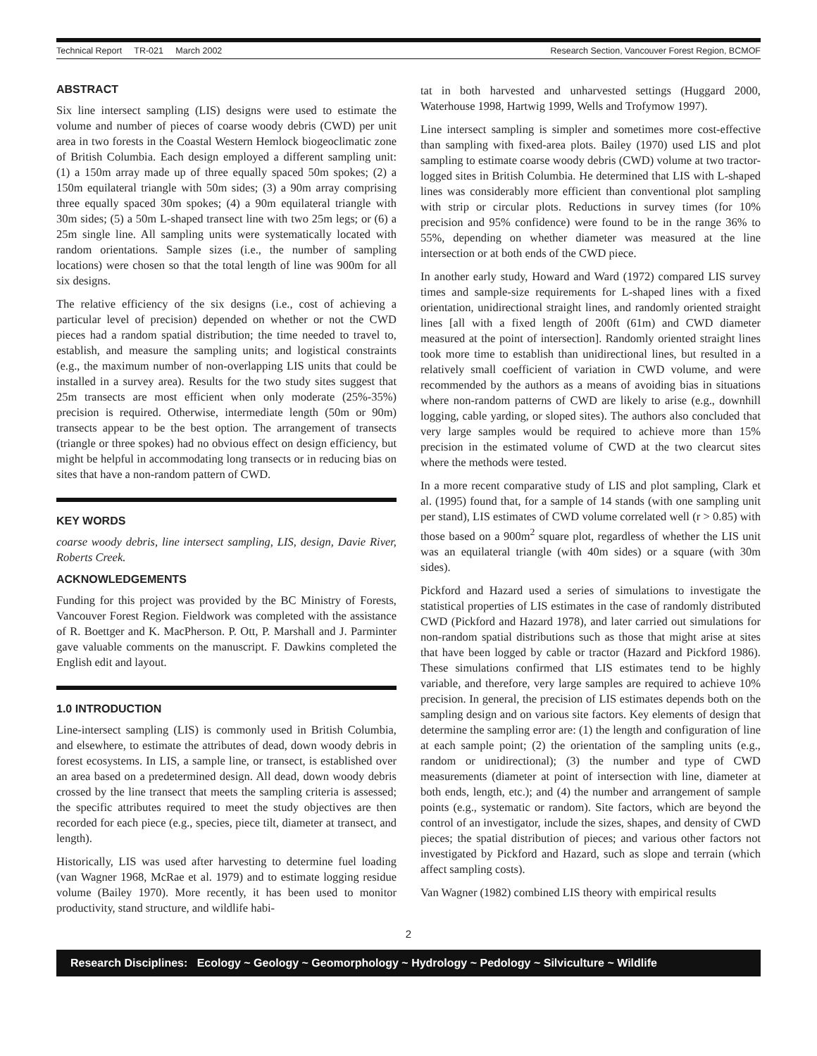Technical Report TR-021 March 2002 Research Section, Vancouver Forest Region, BCMOF
ABSTRACT
Six line intersect sampling (LIS) designs were used to estimate the volume and number of pieces of coarse woody debris (CWD) per unit area in two forests in the Coastal Western Hemlock biogeoclimatic zone of British Columbia. Each design employed a different sampling unit: (1) a 150m array made up of three equally spaced 50m spokes; (2) a 150m equilateral triangle with 50m sides; (3) a 90m array comprising three equally spaced 30m spokes; (4) a 90m equilateral triangle with 30m sides; (5) a 50m L-shaped transect line with two 25m legs; or (6) a 25m single line. All sampling units were systematically located with random orientations. Sample sizes (i.e., the number of sampling locations) were chosen so that the total length of line was 900m for all six designs.
The relative efficiency of the six designs (i.e., cost of achieving a particular level of precision) depended on whether or not the CWD pieces had a random spatial distribution; the time needed to travel to, establish, and measure the sampling units; and logistical constraints (e.g., the maximum number of non-overlapping LIS units that could be installed in a survey area). Results for the two study sites suggest that 25m transects are most efficient when only moderate (25%-35%) precision is required. Otherwise, intermediate length (50m or 90m) transects appear to be the best option. The arrangement of transects (triangle or three spokes) had no obvious effect on design efficiency, but might be helpful in accommodating long transects or in reducing bias on sites that have a non-random pattern of CWD.
KEY WORDS
coarse woody debris, line intersect sampling, LIS, design, Davie River, Roberts Creek.
ACKNOWLEDGEMENTS
Funding for this project was provided by the BC Ministry of Forests, Vancouver Forest Region. Fieldwork was completed with the assistance of R. Boettger and K. MacPherson. P. Ott, P. Marshall and J. Parminter gave valuable comments on the manuscript. F. Dawkins completed the English edit and layout.
1.0 INTRODUCTION
Line-intersect sampling (LIS) is commonly used in British Columbia, and elsewhere, to estimate the attributes of dead, down woody debris in forest ecosystems. In LIS, a sample line, or transect, is established over an area based on a predetermined design. All dead, down woody debris crossed by the line transect that meets the sampling criteria is assessed; the specific attributes required to meet the study objectives are then recorded for each piece (e.g., species, piece tilt, diameter at transect, and length).
Historically, LIS was used after harvesting to determine fuel loading (van Wagner 1968, McRae et al. 1979) and to estimate logging residue volume (Bailey 1970). More recently, it has been used to monitor productivity, stand structure, and wildlife habi-
tat in both harvested and unharvested settings (Huggard 2000, Waterhouse 1998, Hartwig 1999, Wells and Trofymow 1997).
Line intersect sampling is simpler and sometimes more cost-effective than sampling with fixed-area plots. Bailey (1970) used LIS and plot sampling to estimate coarse woody debris (CWD) volume at two tractor-logged sites in British Columbia. He determined that LIS with L-shaped lines was considerably more efficient than conventional plot sampling with strip or circular plots. Reductions in survey times (for 10% precision and 95% confidence) were found to be in the range 36% to 55%, depending on whether diameter was measured at the line intersection or at both ends of the CWD piece.
In another early study, Howard and Ward (1972) compared LIS survey times and sample-size requirements for L-shaped lines with a fixed orientation, unidirectional straight lines, and randomly oriented straight lines [all with a fixed length of 200ft (61m) and CWD diameter measured at the point of intersection]. Randomly oriented straight lines took more time to establish than unidirectional lines, but resulted in a relatively small coefficient of variation in CWD volume, and were recommended by the authors as a means of avoiding bias in situations where non-random patterns of CWD are likely to arise (e.g., downhill logging, cable yarding, or sloped sites). The authors also concluded that very large samples would be required to achieve more than 15% precision in the estimated volume of CWD at the two clearcut sites where the methods were tested.
In a more recent comparative study of LIS and plot sampling, Clark et al. (1995) found that, for a sample of 14 stands (with one sampling unit per stand), LIS estimates of CWD volume correlated well (r > 0.85) with those based on a 900m<sup>2</sup> square plot, regardless of whether the LIS unit was an equilateral triangle (with 40m sides) or a square (with 30m sides).
Pickford and Hazard used a series of simulations to investigate the statistical properties of LIS estimates in the case of randomly distributed CWD (Pickford and Hazard 1978), and later carried out simulations for non-random spatial distributions such as those that might arise at sites that have been logged by cable or tractor (Hazard and Pickford 1986). These simulations confirmed that LIS estimates tend to be highly variable, and therefore, very large samples are required to achieve 10% precision. In general, the precision of LIS estimates depends both on the sampling design and on various site factors. Key elements of design that determine the sampling error are: (1) the length and configuration of line at each sample point; (2) the orientation of the sampling units (e.g., random or unidirectional); (3) the number and type of CWD measurements (diameter at point of intersection with line, diameter at both ends, length, etc.); and (4) the number and arrangement of sample points (e.g., systematic or random). Site factors, which are beyond the control of an investigator, include the sizes, shapes, and density of CWD pieces; the spatial distribution of pieces; and various other factors not investigated by Pickford and Hazard, such as slope and terrain (which affect sampling costs).
Van Wagner (1982) combined LIS theory with empirical results
2
Research Disciplines: Ecology ~ Geology ~ Geomorphology ~ Hydrology ~ Pedology ~ Silviculture ~ Wildlife